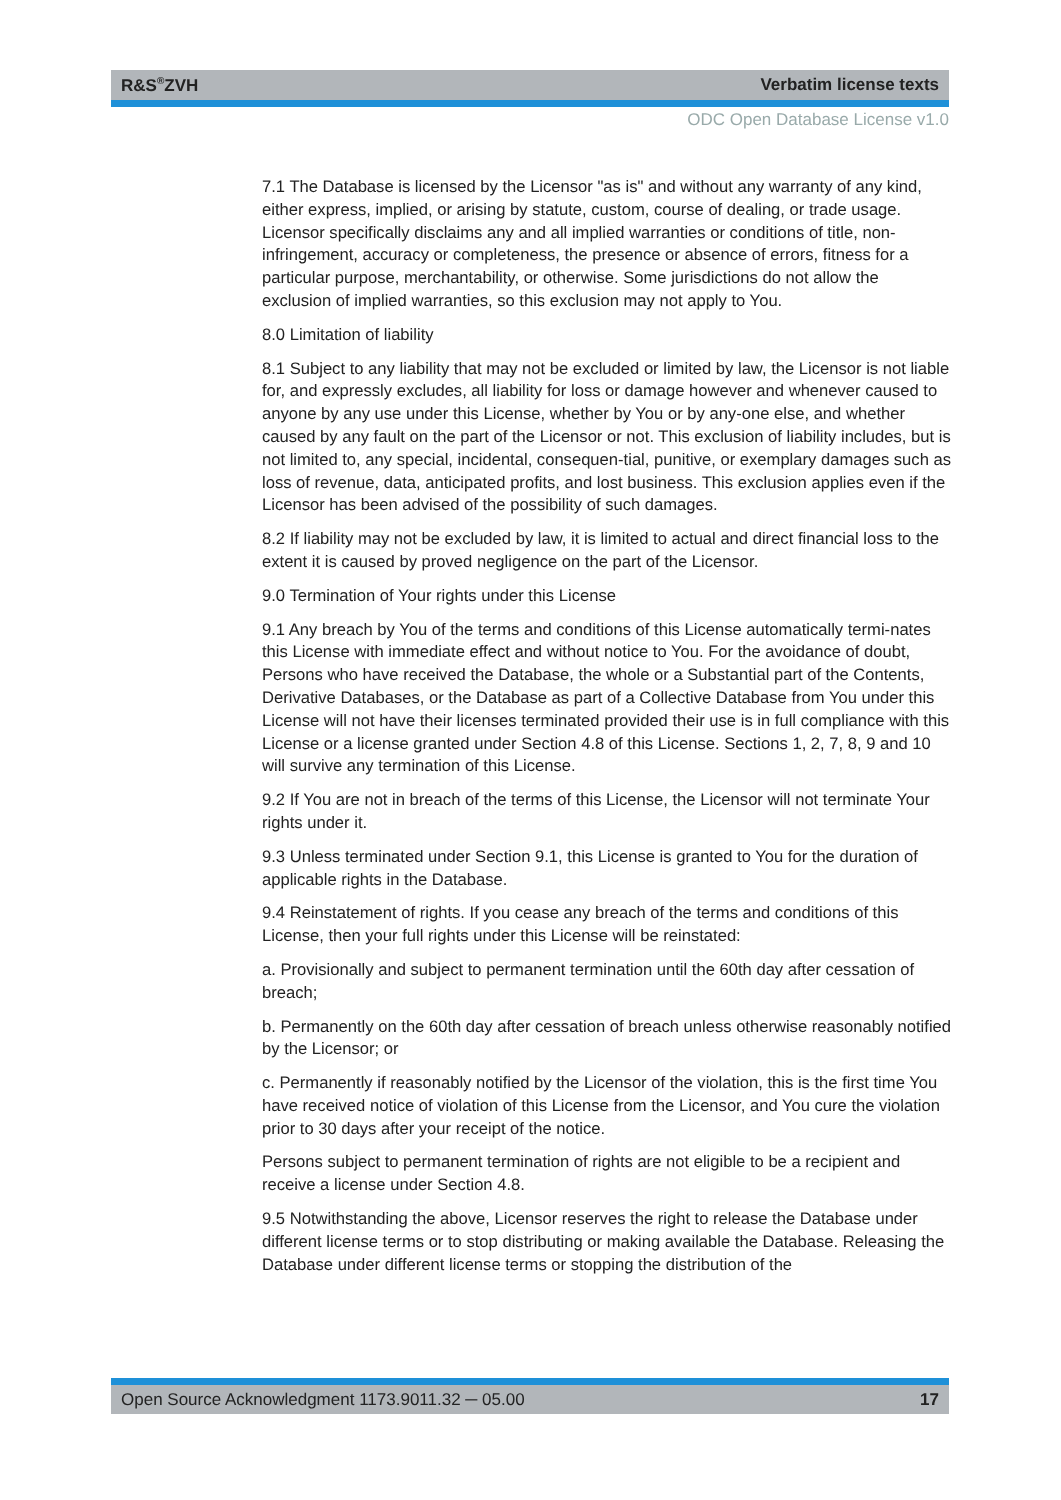R&S<sup>®</sup>ZVH Verbatim license texts
ODC Open Database License v1.0
7.1 The Database is licensed by the Licensor "as is" and without any warranty of any kind, either express, implied, or arising by statute, custom, course of dealing, or trade usage. Licensor specifically disclaims any and all implied warranties or conditions of title, non-infringement, accuracy or completeness, the presence or absence of errors, fitness for a particular purpose, merchantability, or otherwise. Some jurisdictions do not allow the exclusion of implied warranties, so this exclusion may not apply to You.
8.0 Limitation of liability
8.1 Subject to any liability that may not be excluded or limited by law, the Licensor is not liable for, and expressly excludes, all liability for loss or damage however and whenever caused to anyone by any use under this License, whether by You or by any-one else, and whether caused by any fault on the part of the Licensor or not. This exclusion of liability includes, but is not limited to, any special, incidental, consequen-tial, punitive, or exemplary damages such as loss of revenue, data, anticipated profits, and lost business. This exclusion applies even if the Licensor has been advised of the possibility of such damages.
8.2 If liability may not be excluded by law, it is limited to actual and direct financial loss to the extent it is caused by proved negligence on the part of the Licensor.
9.0 Termination of Your rights under this License
9.1 Any breach by You of the terms and conditions of this License automatically termi-nates this License with immediate effect and without notice to You. For the avoidance of doubt, Persons who have received the Database, the whole or a Substantial part of the Contents, Derivative Databases, or the Database as part of a Collective Database from You under this License will not have their licenses terminated provided their use is in full compliance with this License or a license granted under Section 4.8 of this License. Sections 1, 2, 7, 8, 9 and 10 will survive any termination of this License.
9.2 If You are not in breach of the terms of this License, the Licensor will not terminate Your rights under it.
9.3 Unless terminated under Section 9.1, this License is granted to You for the duration of applicable rights in the Database.
9.4 Reinstatement of rights. If you cease any breach of the terms and conditions of this License, then your full rights under this License will be reinstated:
a. Provisionally and subject to permanent termination until the 60th day after cessation of breach;
b. Permanently on the 60th day after cessation of breach unless otherwise reasonably notified by the Licensor; or
c. Permanently if reasonably notified by the Licensor of the violation, this is the first time You have received notice of violation of this License from the Licensor, and You cure the violation prior to 30 days after your receipt of the notice.
Persons subject to permanent termination of rights are not eligible to be a recipient and receive a license under Section 4.8.
9.5 Notwithstanding the above, Licensor reserves the right to release the Database under different license terms or to stop distributing or making available the Database. Releasing the Database under different license terms or stopping the distribution of the
Open Source Acknowledgment 1173.9011.32 ─ 05.00 17